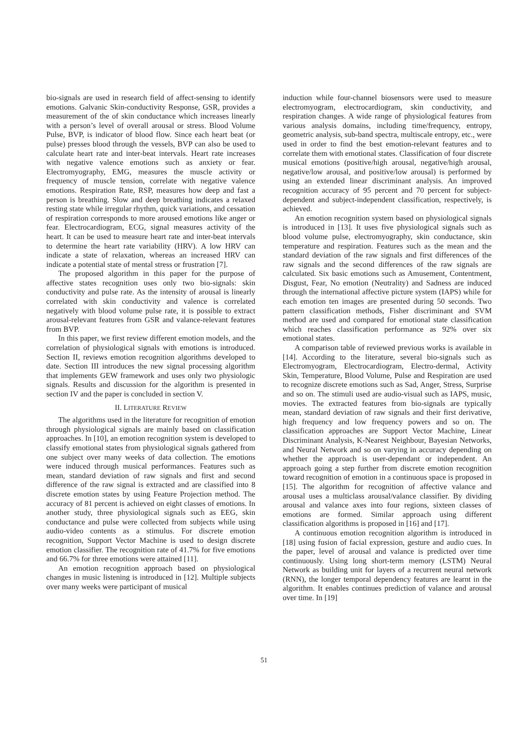bio-signals are used in research field of affect-sensing to identify emotions. Galvanic Skin-conductivity Response, GSR, provides a measurement of the of skin conductance which increases linearly with a person’s level of overall arousal or stress. Blood Volume Pulse, BVP, is indicator of blood flow. Since each heart beat (or pulse) presses blood through the vessels, BVP can also be used to calculate heart rate and inter-beat intervals. Heart rate increases with negative valence emotions such as anxiety or fear. Electromyography, EMG, measures the muscle activity or frequency of muscle tension, correlate with negative valence emotions. Respiration Rate, RSP, measures how deep and fast a person is breathing. Slow and deep breathing indicates a relaxed resting state while irregular rhythm, quick variations, and cessation of respiration corresponds to more aroused emotions like anger or fear. Electrocardiogram, ECG, signal measures activity of the heart. It can be used to measure heart rate and inter-beat intervals to determine the heart rate variability (HRV). A low HRV can indicate a state of relaxation, whereas an increased HRV can indicate a potential state of mental stress or frustration [7].
The proposed algorithm in this paper for the purpose of affective states recognition uses only two bio-signals: skin conductivity and pulse rate. As the intensity of arousal is linearly correlated with skin conductivity and valence is correlated negatively with blood volume pulse rate, it is possible to extract arousal-relevant features from GSR and valance-relevant features from BVP.
In this paper, we first review different emotion models, and the correlation of physiological signals with emotions is introduced. Section II, reviews emotion recognition algorithms developed to date. Section III introduces the new signal processing algorithm that implements GEW framework and uses only two physiologic signals. Results and discussion for the algorithm is presented in section IV and the paper is concluded in section V.
II. LITERATURE REVIEW
The algorithms used in the literature for recognition of emotion through physiological signals are mainly based on classification approaches. In [10], an emotion recognition system is developed to classify emotional states from physiological signals gathered from one subject over many weeks of data collection. The emotions were induced through musical performances. Features such as mean, standard deviation of raw signals and first and second difference of the raw signal is extracted and are classified into 8 discrete emotion states by using Feature Projection method. The accuracy of 81 percent is achieved on eight classes of emotions. In another study, three physiological signals such as EEG, skin conductance and pulse were collected from subjects while using audio-video contents as a stimulus. For discrete emotion recognition, Support Vector Machine is used to design discrete emotion classifier. The recognition rate of 41.7% for five emotions and 66.7% for three emotions were attained [11].
An emotion recognition approach based on physiological changes in music listening is introduced in [12]. Multiple subjects over many weeks were participant of musical
induction while four-channel biosensors were used to measure electromyogram, electrocardiogram, skin conductivity, and respiration changes. A wide range of physiological features from various analysis domains, including time/frequency, entropy, geometric analysis, sub-band spectra, multiscale entropy, etc., were used in order to find the best emotion-relevant features and to correlate them with emotional states. Classification of four discrete musical emotions (positive/high arousal, negative/high arousal, negative/low arousal, and positive/low arousal) is performed by using an extended linear discriminant analysis. An improved recognition accuracy of 95 percent and 70 percent for subject-dependent and subject-independent classification, respectively, is achieved.
An emotion recognition system based on physiological signals is introduced in [13]. It uses five physiological signals such as blood volume pulse, electromyography, skin conductance, skin temperature and respiration. Features such as the mean and the standard deviation of the raw signals and first differences of the raw signals and the second differences of the raw signals are calculated. Six basic emotions such as Amusement, Contentment, Disgust, Fear, No emotion (Neutrality) and Sadness are induced through the international affective picture system (IAPS) while for each emotion ten images are presented during 50 seconds. Two pattern classification methods, Fisher discriminant and SVM method are used and compared for emotional state classification which reaches classification performance as 92% over six emotional states.
A comparison table of reviewed previous works is available in [14]. According to the literature, several bio-signals such as Electromyogram, Electrocardiogram, Electro-dermal, Activity Skin, Temperature, Blood Volume, Pulse and Respiration are used to recognize discrete emotions such as Sad, Anger, Stress, Surprise and so on. The stimuli used are audio-visual such as IAPS, music, movies. The extracted features from bio-signals are typically mean, standard deviation of raw signals and their first derivative, high frequency and low frequency powers and so on. The classification approaches are Support Vector Machine, Linear Discriminant Analysis, K-Nearest Neighbour, Bayesian Networks, and Neural Network and so on varying in accuracy depending on whether the approach is user-dependant or independent. An approach going a step further from discrete emotion recognition toward recognition of emotion in a continuous space is proposed in [15]. The algorithm for recognition of affective valance and arousal uses a multiclass arousal/valance classifier. By dividing arousal and valance axes into four regions, sixteen classes of emotions are formed. Similar approach using different classification algorithms is proposed in [16] and [17].
A continuous emotion recognition algorithm is introduced in [18] using fusion of facial expression, gesture and audio cues. In the paper, level of arousal and valance is predicted over time continuously. Using long short-term memory (LSTM) Neural Network as building unit for layers of a recurrent neural network (RNN), the longer temporal dependency features are learnt in the algorithm. It enables continues prediction of valance and arousal over time. In [19]
51